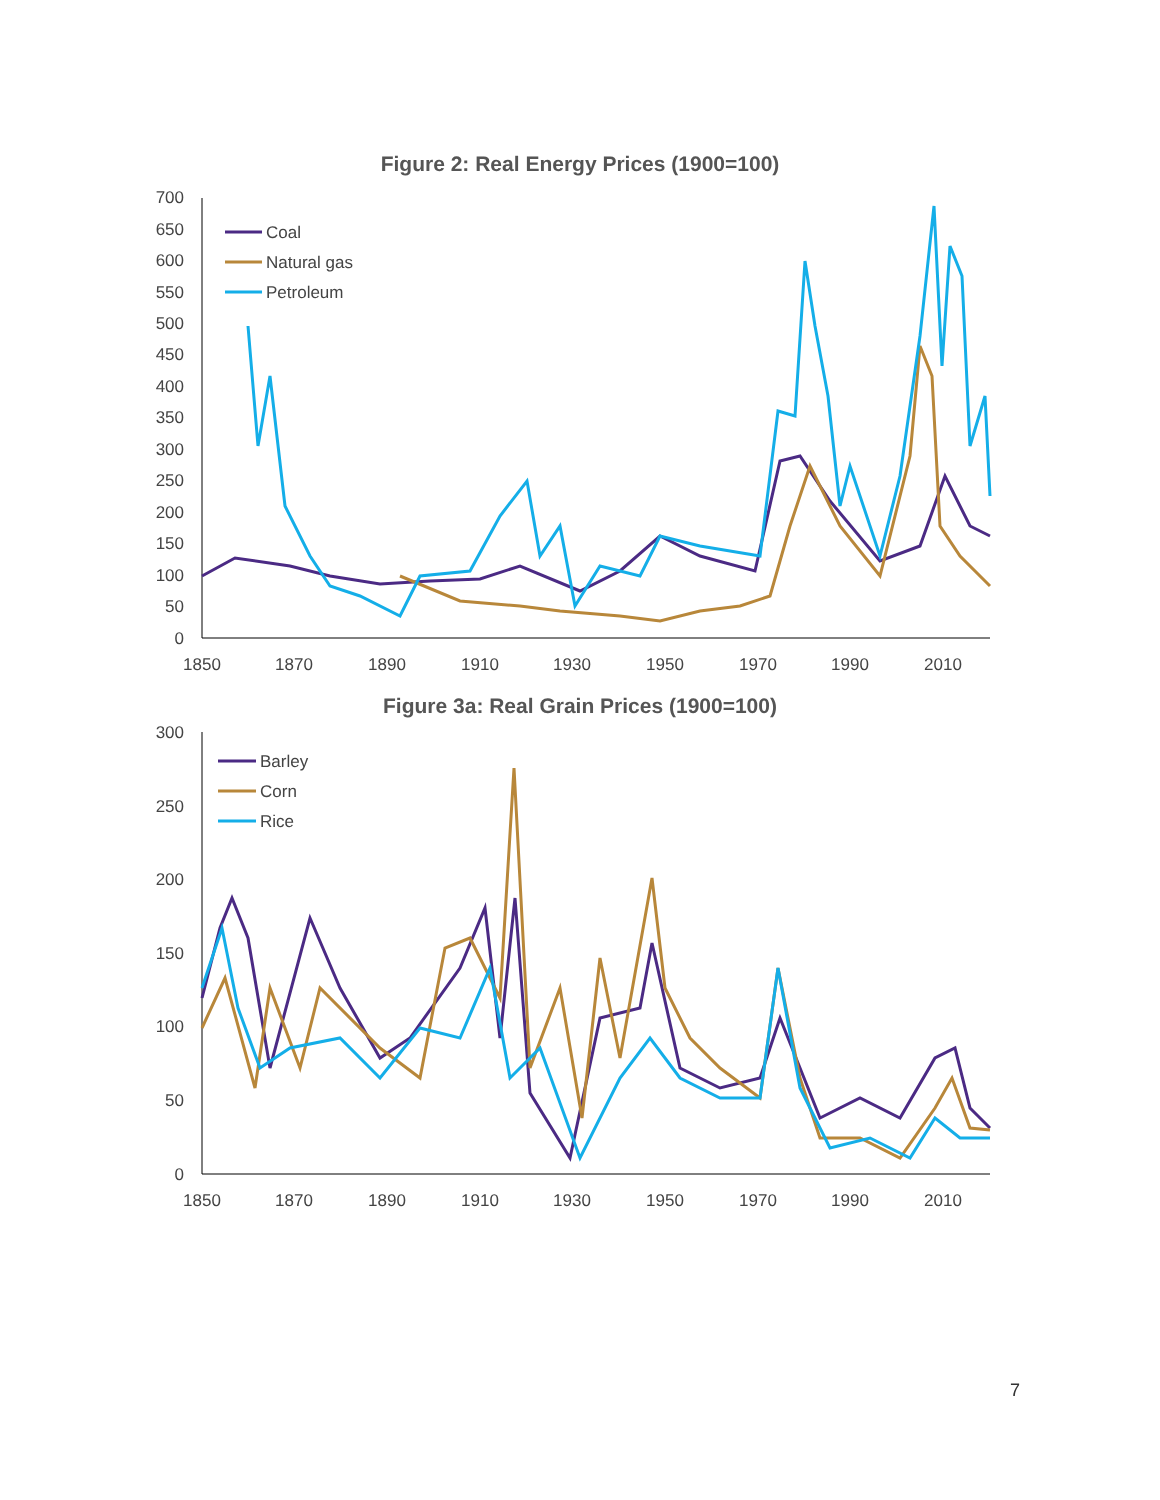Figure 2: Real Energy Prices (1900=100)
700
650
600
550
500
450
400
350
300
250
200
150
100
50
0
1850
1870
1890
1910
1930
1950
1970
1990
2010
Coal
Natural gas
Petroleum
Figure 3a: Real Grain Prices (1900=100)
300
250
200
150
100
50
0
1850
1870
1890
1910
1930
1950
1970
1990
2010
Barley
Corn
Rice
7